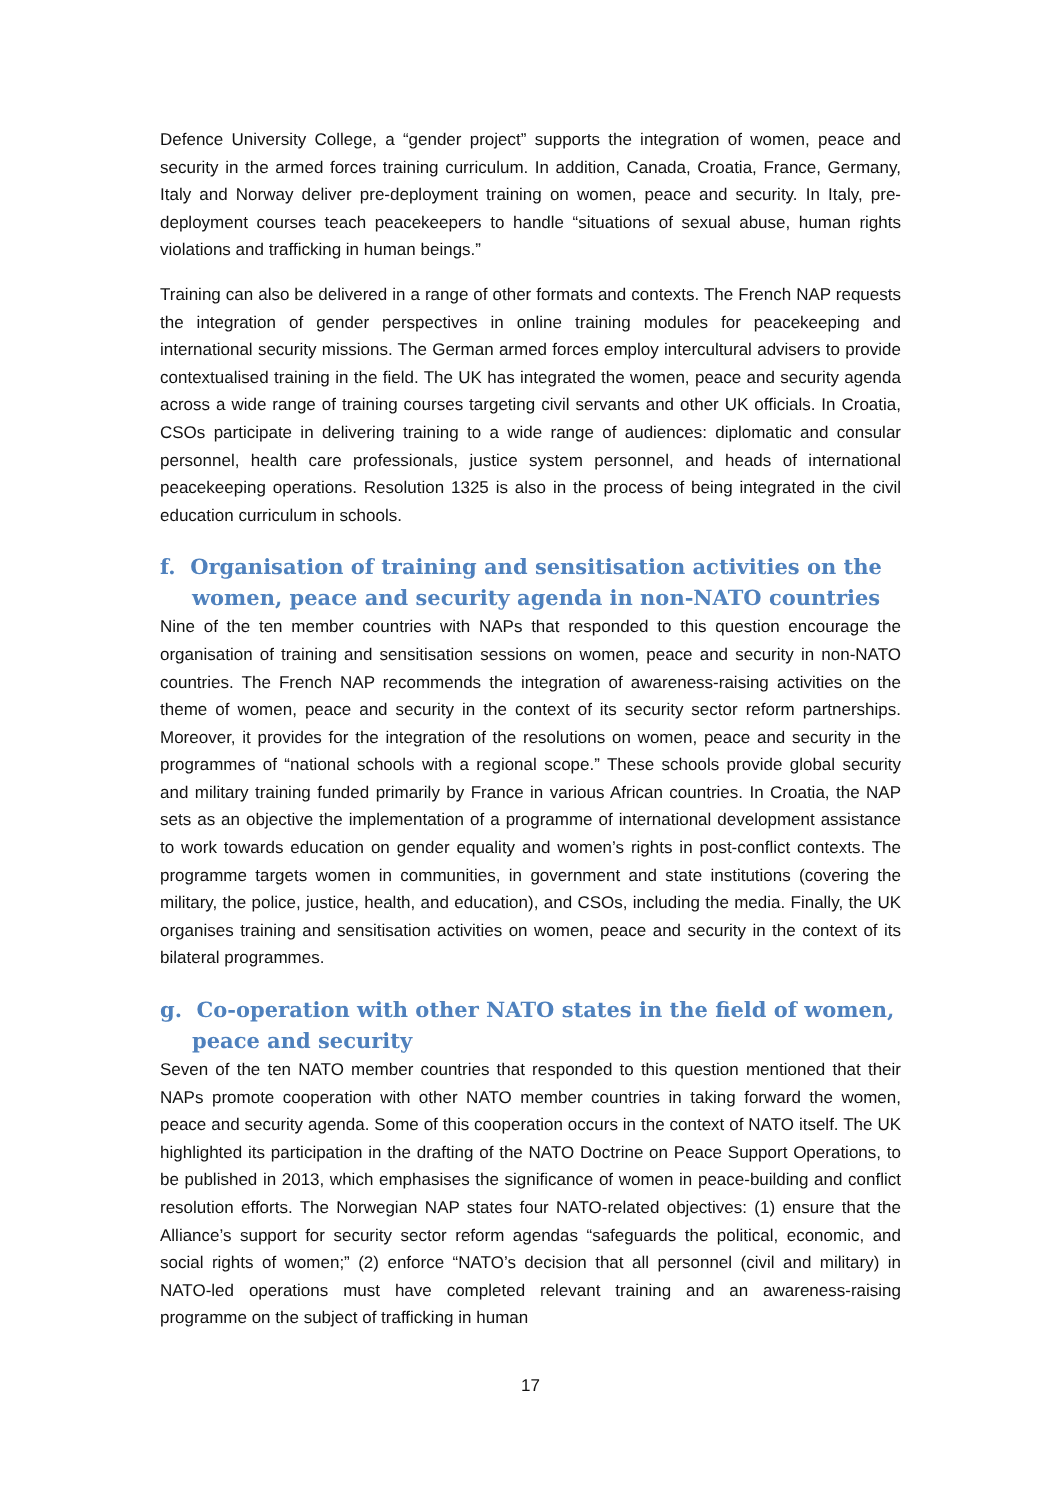Defence University College, a “gender project” supports the integration of women, peace and security in the armed forces training curriculum. In addition, Canada, Croatia, France, Germany, Italy and Norway deliver pre-deployment training on women, peace and security. In Italy, pre-deployment courses teach peacekeepers to handle “situations of sexual abuse, human rights violations and trafficking in human beings.”
Training can also be delivered in a range of other formats and contexts. The French NAP requests the integration of gender perspectives in online training modules for peacekeeping and international security missions. The German armed forces employ intercultural advisers to provide contextualised training in the field. The UK has integrated the women, peace and security agenda across a wide range of training courses targeting civil servants and other UK officials. In Croatia, CSOs participate in delivering training to a wide range of audiences: diplomatic and consular personnel, health care professionals, justice system personnel, and heads of international peacekeeping operations. Resolution 1325 is also in the process of being integrated in the civil education curriculum in schools.
f. Organisation of training and sensitisation activities on the women, peace and security agenda in non-NATO countries
Nine of the ten member countries with NAPs that responded to this question encourage the organisation of training and sensitisation sessions on women, peace and security in non-NATO countries. The French NAP recommends the integration of awareness-raising activities on the theme of women, peace and security in the context of its security sector reform partnerships. Moreover, it provides for the integration of the resolutions on women, peace and security in the programmes of “national schools with a regional scope.” These schools provide global security and military training funded primarily by France in various African countries. In Croatia, the NAP sets as an objective the implementation of a programme of international development assistance to work towards education on gender equality and women’s rights in post-conflict contexts. The programme targets women in communities, in government and state institutions (covering the military, the police, justice, health, and education), and CSOs, including the media. Finally, the UK organises training and sensitisation activities on women, peace and security in the context of its bilateral programmes.
g. Co-operation with other NATO states in the field of women, peace and security
Seven of the ten NATO member countries that responded to this question mentioned that their NAPs promote cooperation with other NATO member countries in taking forward the women, peace and security agenda. Some of this cooperation occurs in the context of NATO itself. The UK highlighted its participation in the drafting of the NATO Doctrine on Peace Support Operations, to be published in 2013, which emphasises the significance of women in peace-building and conflict resolution efforts. The Norwegian NAP states four NATO-related objectives: (1) ensure that the Alliance’s support for security sector reform agendas “safeguards the political, economic, and social rights of women;” (2) enforce “NATO’s decision that all personnel (civil and military) in NATO-led operations must have completed relevant training and an awareness-raising programme on the subject of trafficking in human
17